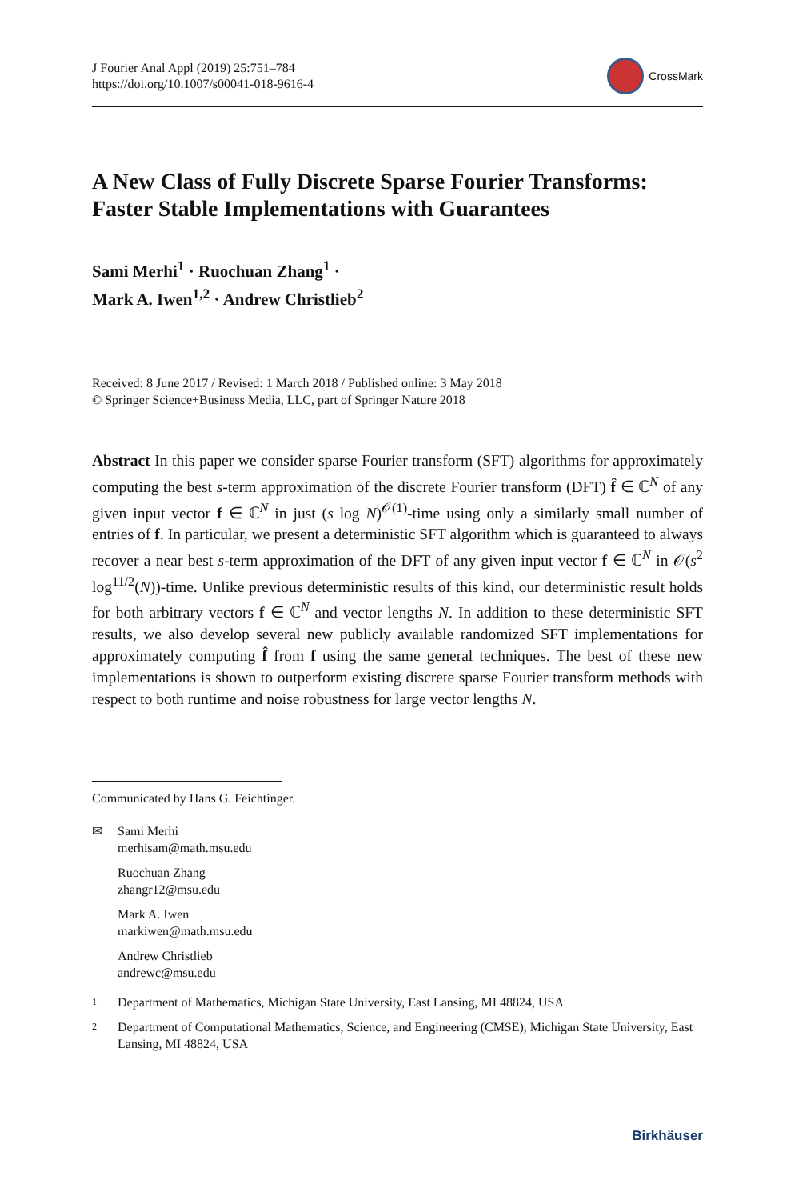J Fourier Anal Appl (2019) 25:751–784
https://doi.org/10.1007/s00041-018-9616-4
CrossMark
A New Class of Fully Discrete Sparse Fourier Transforms: Faster Stable Implementations with Guarantees
Sami Merhi<sup>1</sup> · Ruochuan Zhang<sup>1</sup> ·
Mark A. Iwen<sup>1,2</sup> · Andrew Christlieb<sup>2</sup>
Received: 8 June 2017 / Revised: 1 March 2018 / Published online: 3 May 2018
© Springer Science+Business Media, LLC, part of Springer Nature 2018
Abstract In this paper we consider sparse Fourier transform (SFT) algorithms for approximately computing the best s-term approximation of the discrete Fourier transform (DFT) f̂ ∈ ℂ<sup>N</sup> of any given input vector f ∈ ℂ<sup>N</sup> in just (s log N)<sup>𝒪(1)</sup>-time using only a similarly small number of entries of f. In particular, we present a deterministic SFT algorithm which is guaranteed to always recover a near best s-term approximation of the DFT of any given input vector f ∈ ℂ<sup>N</sup> in 𝒪(s<sup>2</sup> log<sup>11/2</sup>(N))-time. Unlike previous deterministic results of this kind, our deterministic result holds for both arbitrary vectors f ∈ ℂ<sup>N</sup> and vector lengths N. In addition to these deterministic SFT results, we also develop several new publicly available randomized SFT implementations for approximately computing f̂ from f using the same general techniques. The best of these new implementations is shown to outperform existing discrete sparse Fourier transform methods with respect to both runtime and noise robustness for large vector lengths N.
Communicated by Hans G. Feichtinger.
✉ Sami Merhi
merhisam@math.msu.edu
Ruochuan Zhang
zhangr12@msu.edu
Mark A. Iwen
markiwen@math.msu.edu
Andrew Christlieb
andrewc@msu.edu
1
Department of Mathematics, Michigan State University, East Lansing, MI 48824, USA
2
Department of Computational Mathematics, Science, and Engineering (CMSE), Michigan State University, East Lansing, MI 48824, USA
Birkhäuser